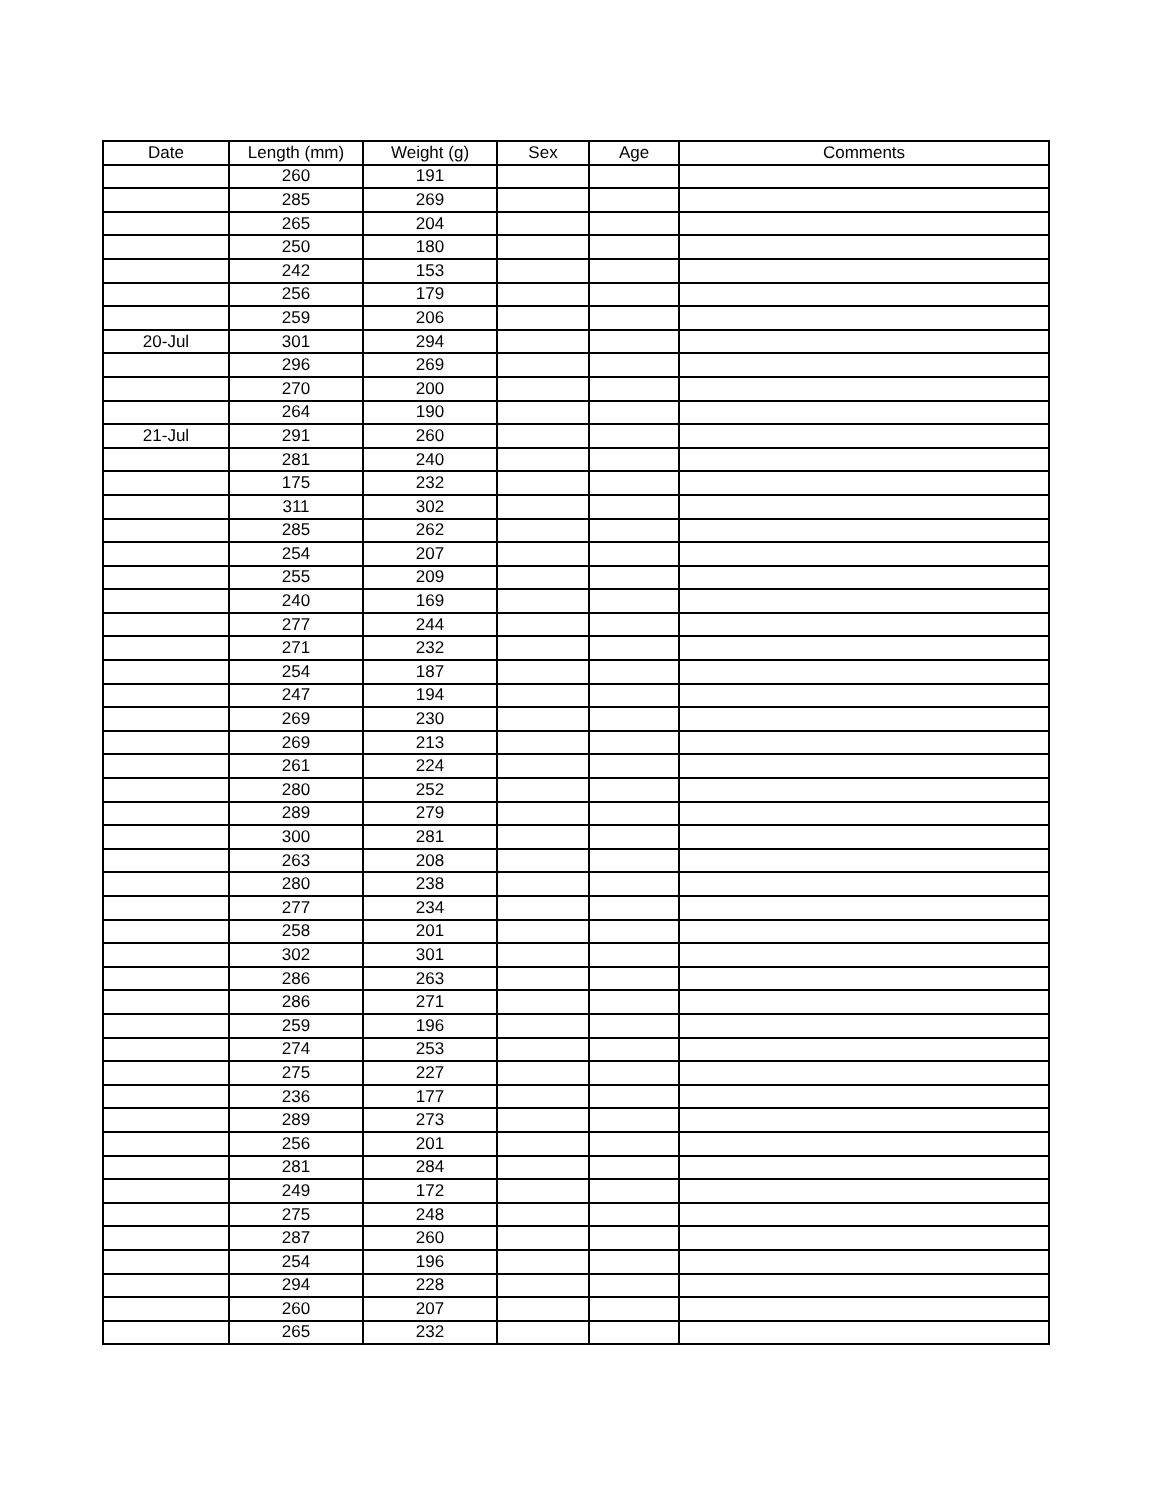| Date | Length (mm) | Weight (g) | Sex | Age | Comments |
| --- | --- | --- | --- | --- | --- |
| | 260 | 191 | | | |
| | 285 | 269 | | | |
| | 265 | 204 | | | |
| | 250 | 180 | | | |
| | 242 | 153 | | | |
| | 256 | 179 | | | |
| | 259 | 206 | | | |
| 20-Jul | 301 | 294 | | | |
| | 296 | 269 | | | |
| | 270 | 200 | | | |
| | 264 | 190 | | | |
| 21-Jul | 291 | 260 | | | |
| | 281 | 240 | | | |
| | 175 | 232 | | | |
| | 311 | 302 | | | |
| | 285 | 262 | | | |
| | 254 | 207 | | | |
| | 255 | 209 | | | |
| | 240 | 169 | | | |
| | 277 | 244 | | | |
| | 271 | 232 | | | |
| | 254 | 187 | | | |
| | 247 | 194 | | | |
| | 269 | 230 | | | |
| | 269 | 213 | | | |
| | 261 | 224 | | | |
| | 280 | 252 | | | |
| | 289 | 279 | | | |
| | 300 | 281 | | | |
| | 263 | 208 | | | |
| | 280 | 238 | | | |
| | 277 | 234 | | | |
| | 258 | 201 | | | |
| | 302 | 301 | | | |
| | 286 | 263 | | | |
| | 286 | 271 | | | |
| | 259 | 196 | | | |
| | 274 | 253 | | | |
| | 275 | 227 | | | |
| | 236 | 177 | | | |
| | 289 | 273 | | | |
| | 256 | 201 | | | |
| | 281 | 284 | | | |
| | 249 | 172 | | | |
| | 275 | 248 | | | |
| | 287 | 260 | | | |
| | 254 | 196 | | | |
| | 294 | 228 | | | |
| | 260 | 207 | | | |
| | 265 | 232 | | | |